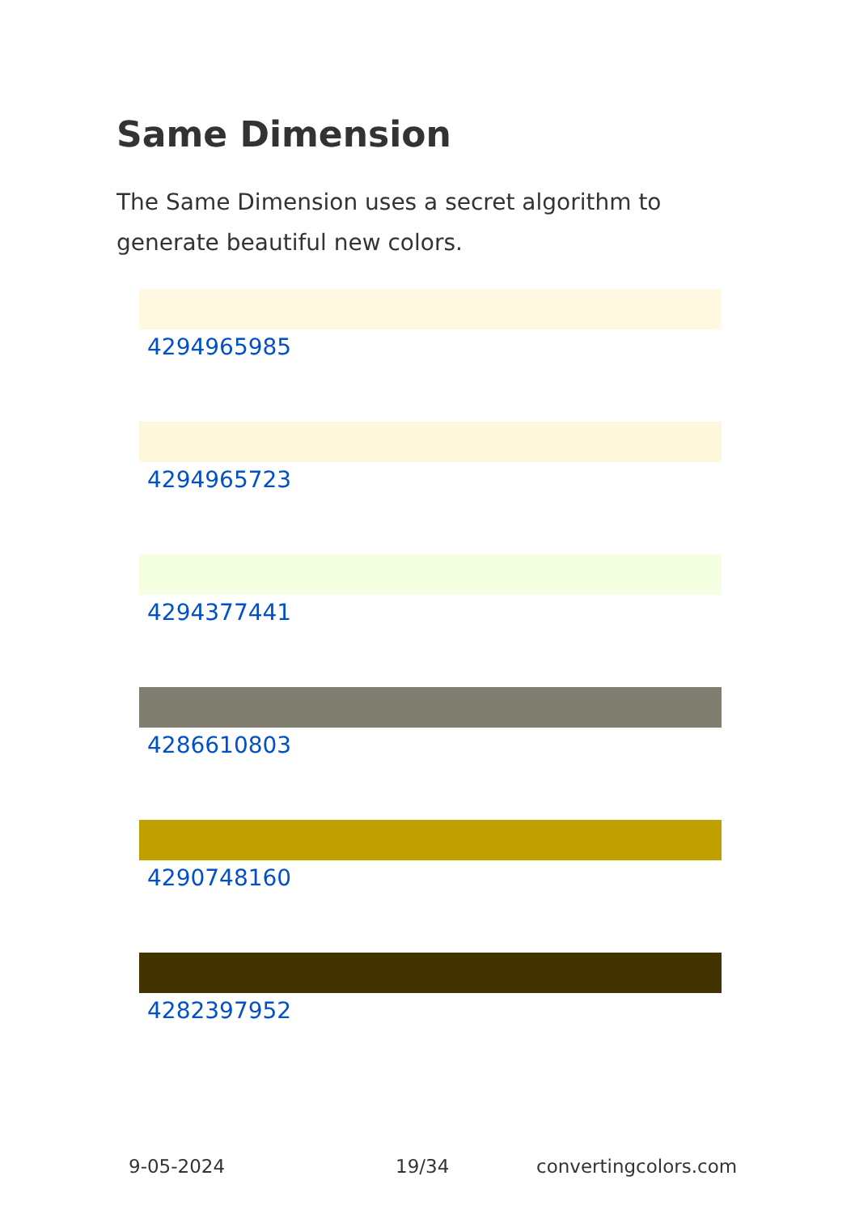Same Dimension
The Same Dimension uses a secret algorithm to generate beautiful new colors.
4294965985
4294965723
4294377441
4286610803
4290748160
4282397952
9-05-2024 19/34 convertingcolors.com